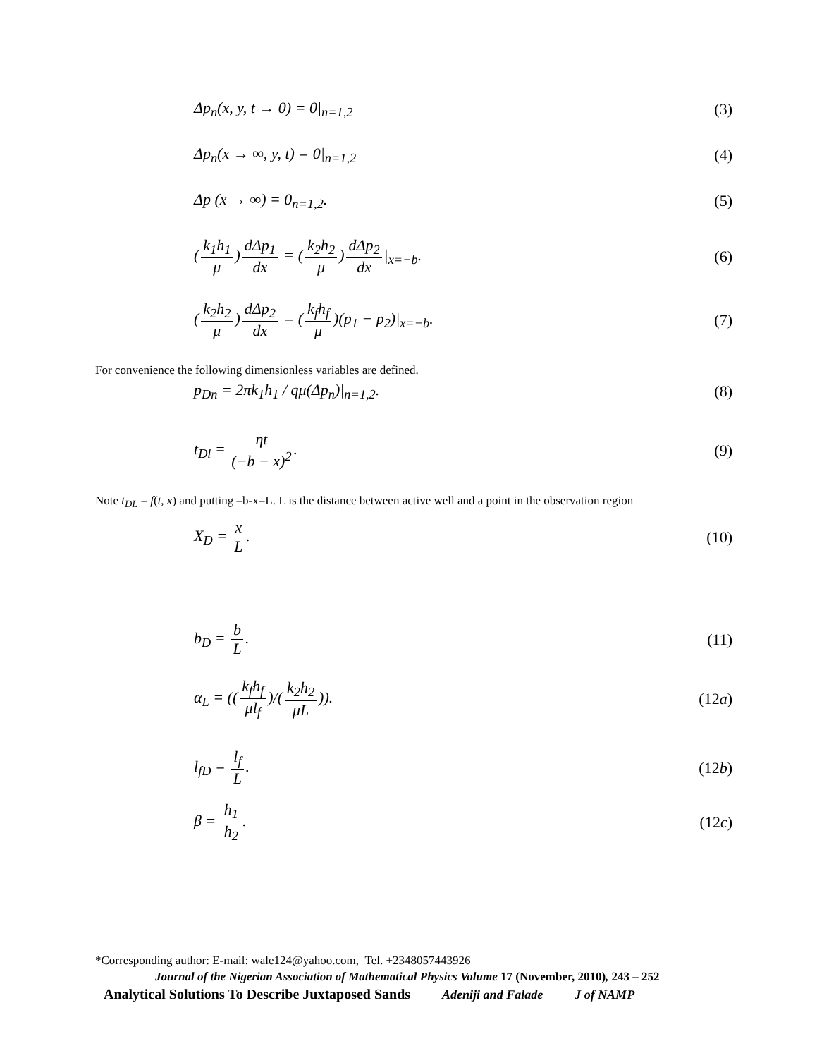Δp<sub>n</sub>(x, y, t → 0) = 0|<sub>n=1,2</sub> (3)
Δp<sub>n</sub>(x → ∞, y, t) = 0|<sub>n=1,2</sub> (4)
Δp (x → ∞) = 0<sub>n=1,2</sub>. (5)
(k<sub>1</sub>h<sub>1</sub> μ) dΔp<sub>1</sub> dx = (k<sub>2</sub>h<sub>2</sub> μ) dΔp<sub>2</sub> dx |<sub>x=−b</sub>. (6)
(k<sub>2</sub>h<sub>2</sub> μ) dΔp<sub>2</sub> dx = (k<sub>f</sub>h<sub>f</sub> μ)(p<sub>1</sub> − p<sub>2</sub>)|<sub>x=−b</sub>. (7)
For convenience the following dimensionless variables are defined.
p<sub>Dn</sub> = 2πk<sub>1</sub>h<sub>1</sub> / qμ(Δp<sub>n</sub>)|<sub>n=1,2</sub>. (8)
t<sub>Dl</sub> = ηt (−b − x)<sup>2</sup>. (9)
Note t<sub>DL</sub> = f(t, x) and putting –b-x=L. L is the distance between active well and a point in the observation region
X<sub>D</sub> = x L. (10)
b<sub>D</sub> = b L. (11)
α<sub>L</sub> = ((k<sub>f</sub>h<sub>f</sub> μl<sub>f</sub>)/(k<sub>2</sub>h<sub>2</sub> μL)). (12a)
l<sub>fD</sub> = l<sub>f</sub> L. (12b)
β = h<sub>1</sub> h<sub>2</sub>. (12c)
*Corresponding author: E-mail: wale124@yahoo.com, Tel. +2348057443926
Journal of the Nigerian Association of Mathematical Physics Volume 17 (November, 2010), 243 – 252
Analytical Solutions To Describe Juxtaposed Sands Adeniji and Falade J of NAMP